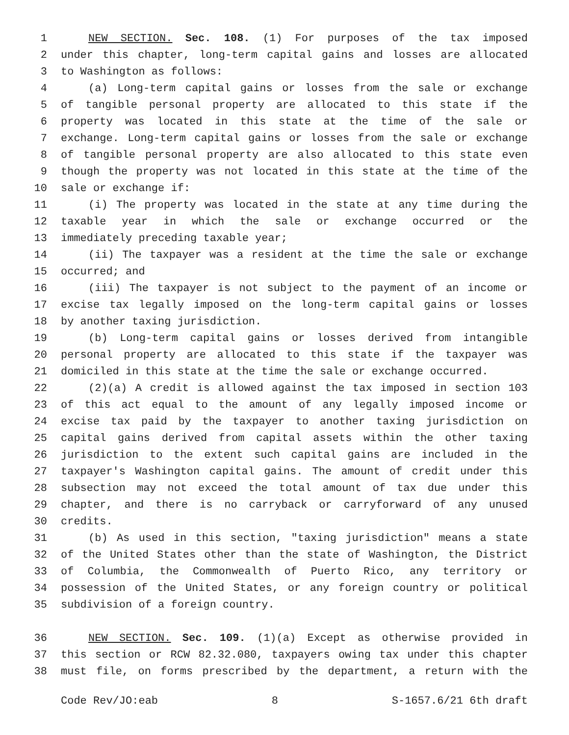1 NEW SECTION. Sec. 108. (1) For purposes of the tax imposed
2 under this chapter, long-term capital gains and losses are allocated
3 to Washington as follows:
4 (a) Long-term capital gains or losses from the sale or exchange
5 of tangible personal property are allocated to this state if the
6 property was located in this state at the time of the sale or
7 exchange. Long-term capital gains or losses from the sale or exchange
8 of tangible personal property are also allocated to this state even
9 though the property was not located in this state at the time of the
10 sale or exchange if:
11 (i) The property was located in the state at any time during the
12 taxable year in which the sale or exchange occurred or the
13 immediately preceding taxable year;
14 (ii) The taxpayer was a resident at the time the sale or exchange
15 occurred; and
16 (iii) The taxpayer is not subject to the payment of an income or
17 excise tax legally imposed on the long-term capital gains or losses
18 by another taxing jurisdiction.
19 (b) Long-term capital gains or losses derived from intangible
20 personal property are allocated to this state if the taxpayer was
21 domiciled in this state at the time the sale or exchange occurred.
22 (2)(a) A credit is allowed against the tax imposed in section 103
23 of this act equal to the amount of any legally imposed income or
24 excise tax paid by the taxpayer to another taxing jurisdiction on
25 capital gains derived from capital assets within the other taxing
26 jurisdiction to the extent such capital gains are included in the
27 taxpayer's Washington capital gains. The amount of credit under this
28 subsection may not exceed the total amount of tax due under this
29 chapter, and there is no carryback or carryforward of any unused
30 credits.
31 (b) As used in this section, "taxing jurisdiction" means a state
32 of the United States other than the state of Washington, the District
33 of Columbia, the Commonwealth of Puerto Rico, any territory or
34 possession of the United States, or any foreign country or political
35 subdivision of a foreign country.
36 NEW SECTION. Sec. 109. (1)(a) Except as otherwise provided in
37 this section or RCW 82.32.080, taxpayers owing tax under this chapter
38 must file, on forms prescribed by the department, a return with the
Code Rev/JO:eab 8 S-1657.6/21 6th draft